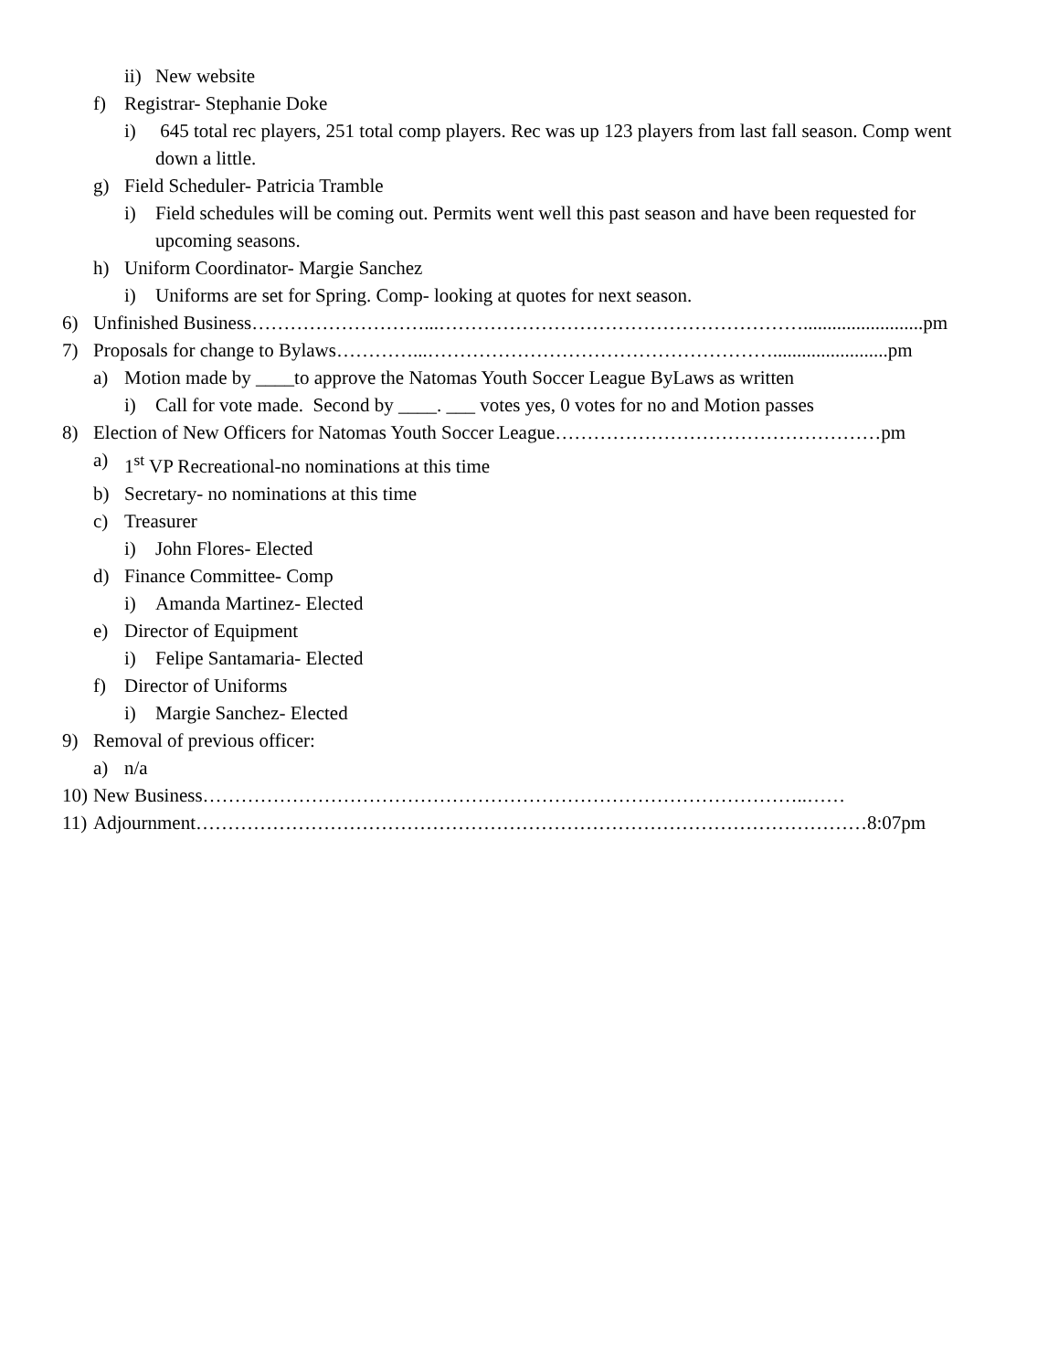ii) New website
f) Registrar- Stephanie Doke
i) 645 total rec players, 251 total comp players. Rec was up 123 players from last fall season. Comp went down a little.
g) Field Scheduler- Patricia Tramble
i) Field schedules will be coming out. Permits went well this past season and have been requested for upcoming seasons.
h) Uniform Coordinator- Margie Sanchez
i) Uniforms are set for Spring. Comp- looking at quotes for next season.
6) Unfinished Business………………………...………………………………………………….........................pm
7) Proposals for change to Bylaws…………...………………………………………………........................pm
a) Motion made by ____to approve the Natomas Youth Soccer League ByLaws as written
i) Call for vote made. Second by ____. ___ votes yes, 0 votes for no and Motion passes
8) Election of New Officers for Natomas Youth Soccer League……………………………………………pm
a) 1<sup>st</sup> VP Recreational-no nominations at this time
b) Secretary- no nominations at this time
c) Treasurer
i) John Flores- Elected
d) Finance Committee- Comp
i) Amanda Martinez- Elected
e) Director of Equipment
i) Felipe Santamaria- Elected
f) Director of Uniforms
i) Margie Sanchez- Elected
9) Removal of previous officer:
a) n/a
10) New Business…………………………………………………………………………………..……
11) Adjournment……………………………………………………………………………………………8:07pm